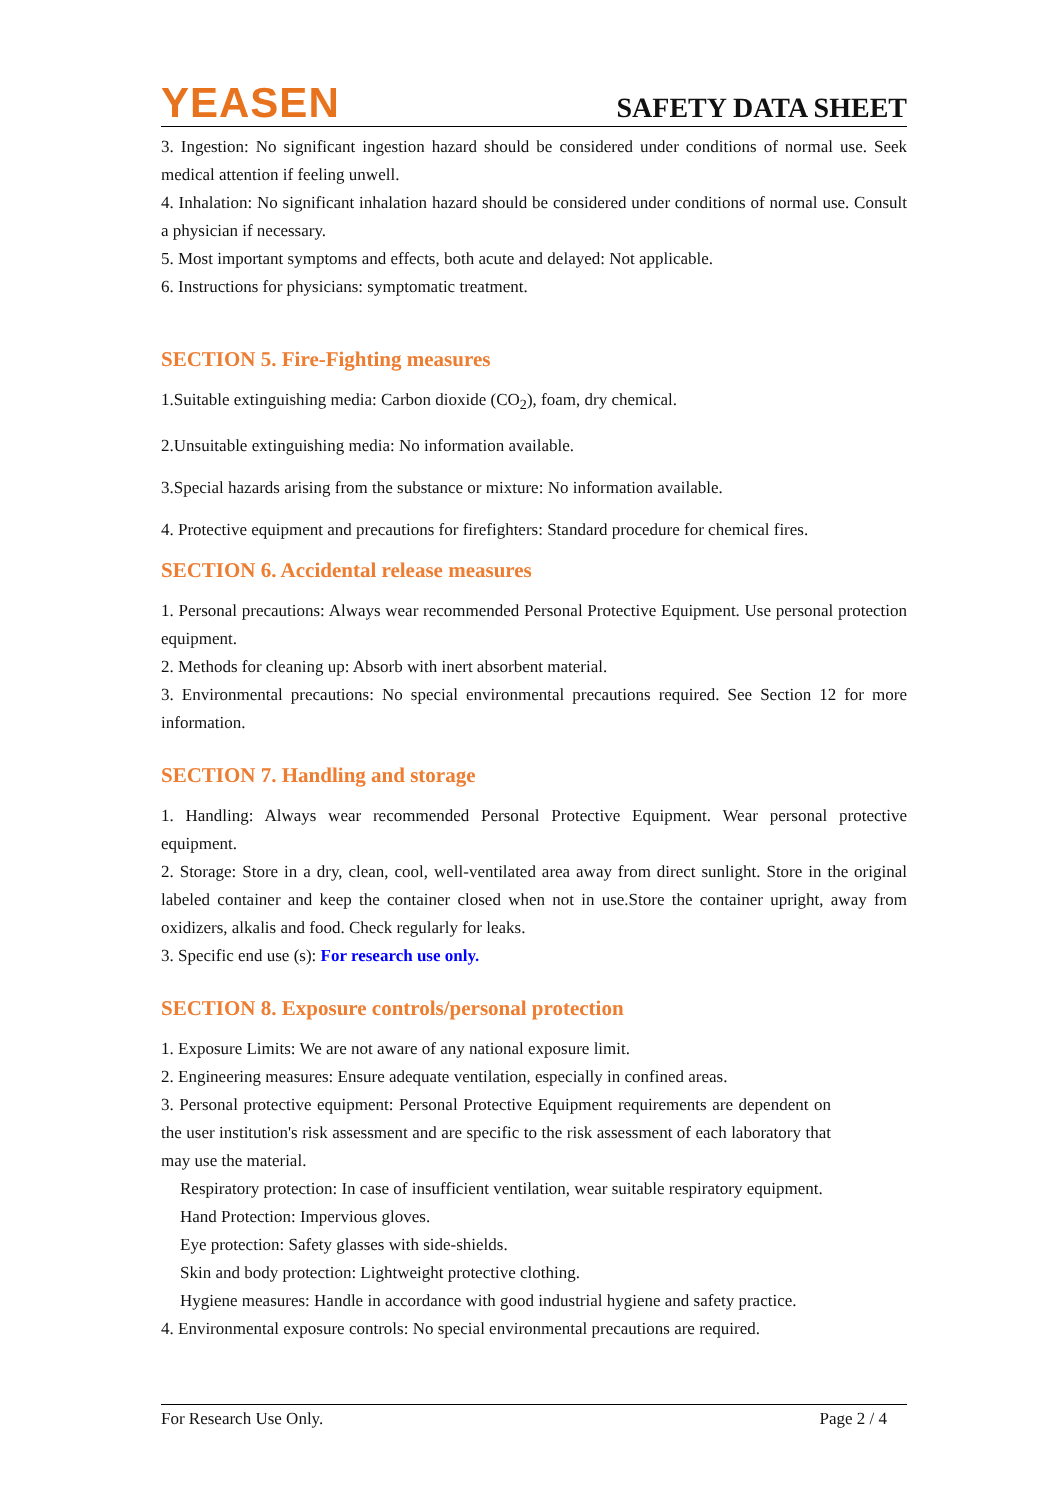YEASEN
SAFETY DATA SHEET
3. Ingestion: No significant ingestion hazard should be considered under conditions of normal use. Seek medical attention if feeling unwell.
4. Inhalation: No significant inhalation hazard should be considered under conditions of normal use. Consult a physician if necessary.
5. Most important symptoms and effects, both acute and delayed: Not applicable.
6. Instructions for physicians: symptomatic treatment.
SECTION 5. Fire-Fighting measures
1.Suitable extinguishing media: Carbon dioxide (CO<sub>2</sub>), foam, dry chemical.
2.Unsuitable extinguishing media: No information available.
3.Special hazards arising from the substance or mixture: No information available.
4. Protective equipment and precautions for firefighters: Standard procedure for chemical fires.
SECTION 6. Accidental release measures
1. Personal precautions: Always wear recommended Personal Protective Equipment. Use personal protection equipment.
2. Methods for cleaning up: Absorb with inert absorbent material.
3. Environmental precautions: No special environmental precautions required. See Section 12 for more information.
SECTION 7. Handling and storage
1. Handling: Always wear recommended Personal Protective Equipment. Wear personal protective equipment.
2. Storage: Store in a dry, clean, cool, well-ventilated area away from direct sunlight. Store in the original labeled container and keep the container closed when not in use.Store the container upright, away from oxidizers, alkalis and food. Check regularly for leaks.
3. Specific end use (s): For research use only.
SECTION 8. Exposure controls/personal protection
1. Exposure Limits: We are not aware of any national exposure limit.
2. Engineering measures: Ensure adequate ventilation, especially in confined areas.
3. Personal protective equipment: Personal Protective Equipment requirements are dependent on the user institution's risk assessment and are specific to the risk assessment of each laboratory that may use the material.
Respiratory protection: In case of insufficient ventilation, wear suitable respiratory equipment.
Hand Protection: Impervious gloves.
Eye protection: Safety glasses with side-shields.
Skin and body protection: Lightweight protective clothing.
Hygiene measures: Handle in accordance with good industrial hygiene and safety practice.
4. Environmental exposure controls: No special environmental precautions are required.
For Research Use Only. Page 2 / 4